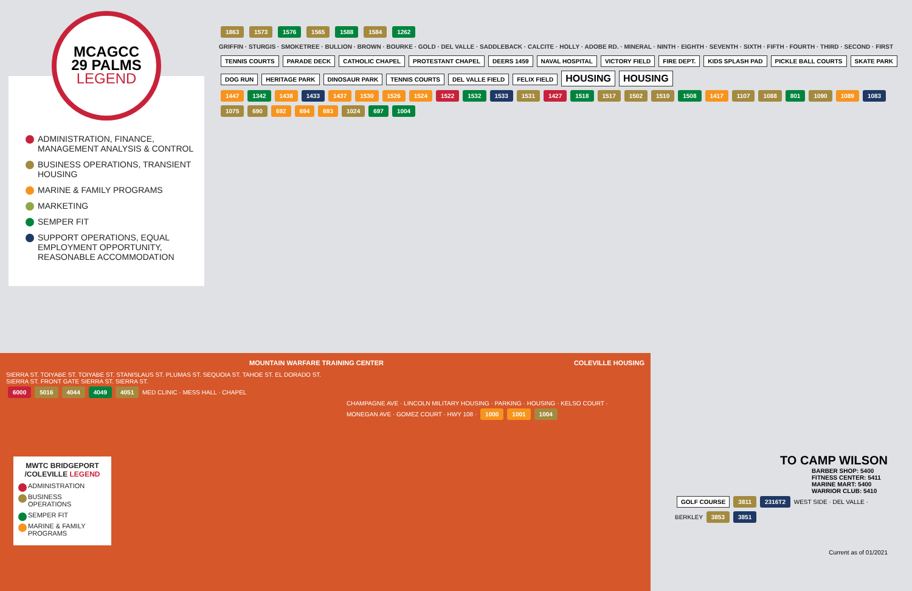MCAGCC
29 PALMS
LEGEND
ADMINISTRATION, FINANCE, MANAGEMENT ANALYSIS & CONTROL
BUSINESS OPERATIONS, TRANSIENT HOUSING
MARINE & FAMILY PROGRAMS
MARKETING
SEMPER FIT
SUPPORT OPERATIONS, EQUAL EMPLOYMENT OPPORTUNITY, REASONABLE ACCOMMODATION
1863 1573 1576 1565 1588 1584 1262
GRIFFIN · STURGIS · SMOKETREE · BULLION · BROWN · BOURKE · GOLD · DEL VALLE · SADDLEBACK · CALCITE · HOLLY · ADOBE RD. · MINERAL · NINTH · EIGHTH · SEVENTH · SIXTH · FIFTH · FOURTH · THIRD · SECOND · FIRST
TENNIS COURTS PARADE DECK CATHOLIC CHAPEL PROTESTANT CHAPEL DEERS 1459 NAVAL HOSPITAL VICTORY FIELD FIRE DEPT. KIDS SPLASH PAD PICKLE BALL COURTS SKATE PARK DOG RUN HERITAGE PARK DINOSAUR PARK TENNIS COURTS DEL VALLE FIELD FELIX FIELD HOUSING HOUSING
1447 1342 1438 1433 1437 1530 1526 1524 1522 1532 1533 1531 1427 1518 1517 1502 1510 1508 1417 1107 1088 801 1090 1089 1083 1075 690 692 694 693 1024 697 1004
MOUNTAIN WARFARE TRAINING CENTER COLEVILLE HOUSING
SIERRA ST. TOIYABE ST. TOIYABE ST. STANISLAUS ST. PLUMAS ST. SEQUOIA ST. TAHOE ST. EL DORADO ST. SIERRA ST. FRONT GATE SIERRA ST. SIERRA ST.
6000 5016 4044 4049 4051 MED CLINIC · MESS HALL · CHAPEL
CHAMPAGNE AVE · LINCOLN MILITARY HOUSING · PARKING · HOUSING · KELSO COURT · MONEGAN AVE · GOMEZ COURT · HWY 108 · 1000 1001 1004
MWTC BRIDGEPORT /COLEVILLE LEGEND
ADMINISTRATION
BUSINESS OPERATIONS
SEMPER FIT
MARINE & FAMILY PROGRAMS
TO CAMP WILSON
BARBER SHOP: 5400
FITNESS CENTER: 5411
MARINE MART: 5400
WARRIOR CLUB: 5410
GOLF COURSE 3811 2316T2 WEST SIDE · DEL VALLE · BERKLEY 3853 3851
Current as of 01/2021